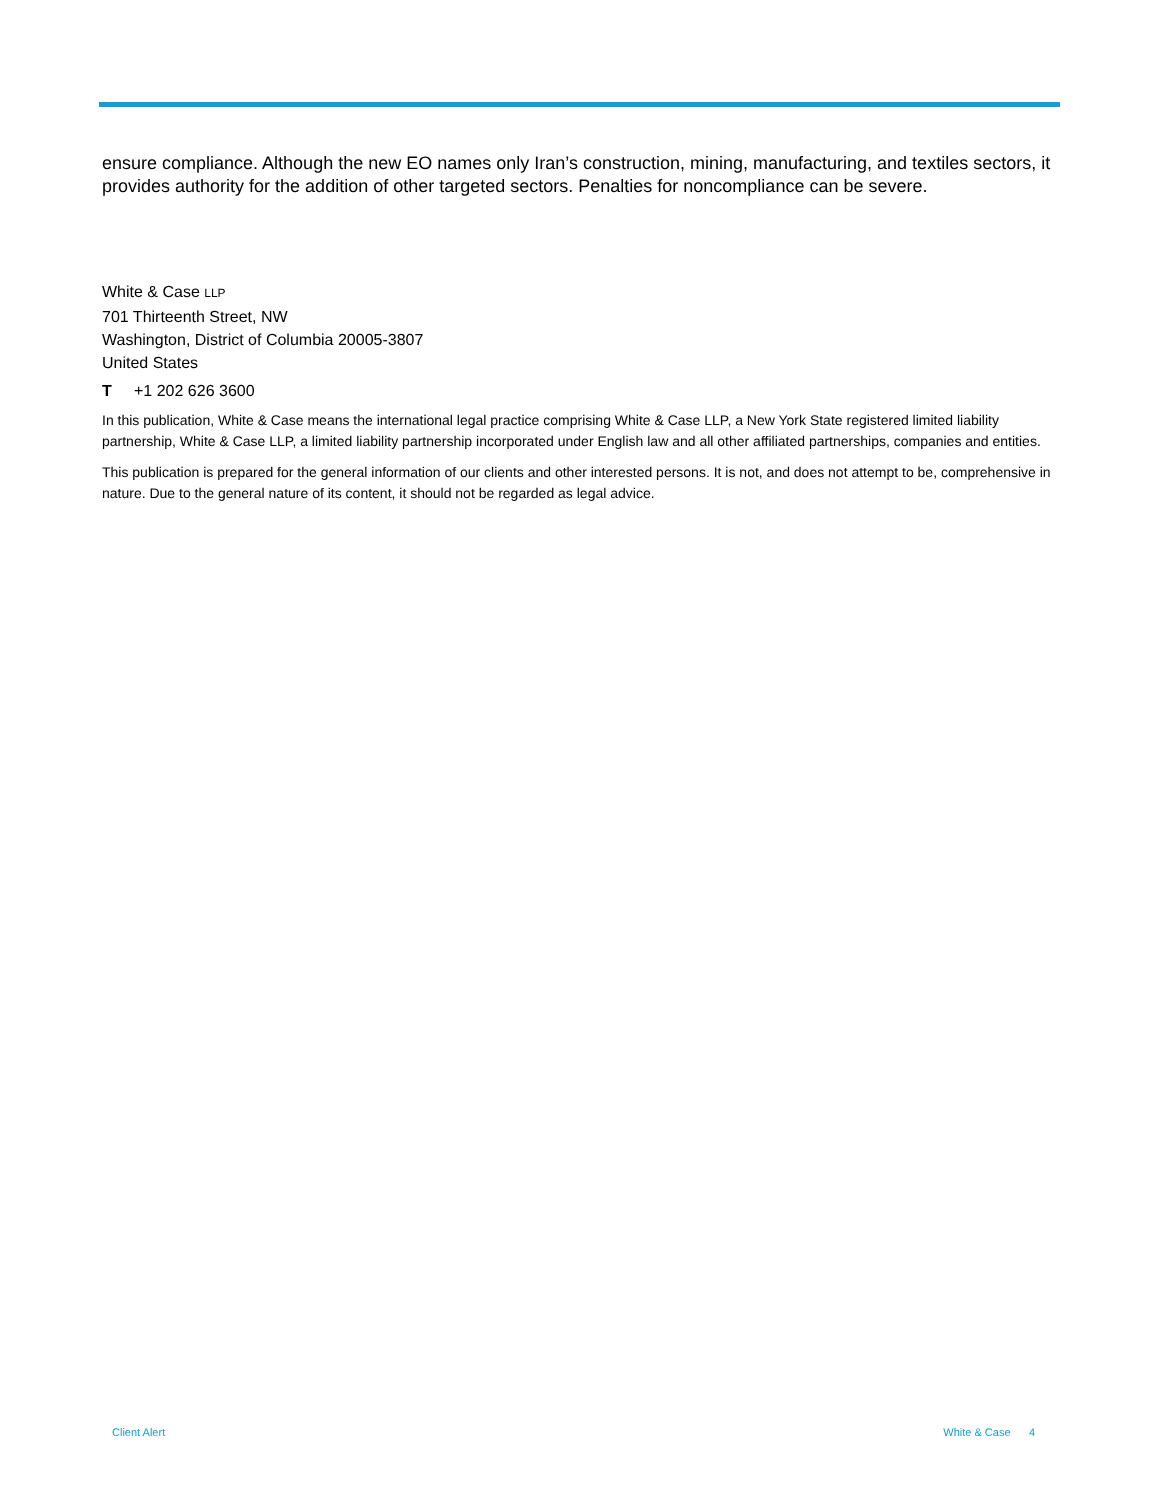ensure compliance. Although the new EO names only Iran’s construction, mining, manufacturing, and textiles sectors, it provides authority for the addition of other targeted sectors. Penalties for noncompliance can be severe.
White & Case LLP
701 Thirteenth Street, NW
Washington, District of Columbia 20005-3807
United States
T +1 202 626 3600
In this publication, White & Case means the international legal practice comprising White & Case LLP, a New York State registered limited liability partnership, White & Case LLP, a limited liability partnership incorporated under English law and all other affiliated partnerships, companies and entities.
This publication is prepared for the general information of our clients and other interested persons. It is not, and does not attempt to be, comprehensive in nature. Due to the general nature of its content, it should not be regarded as legal advice.
Client Alert White & Case 4